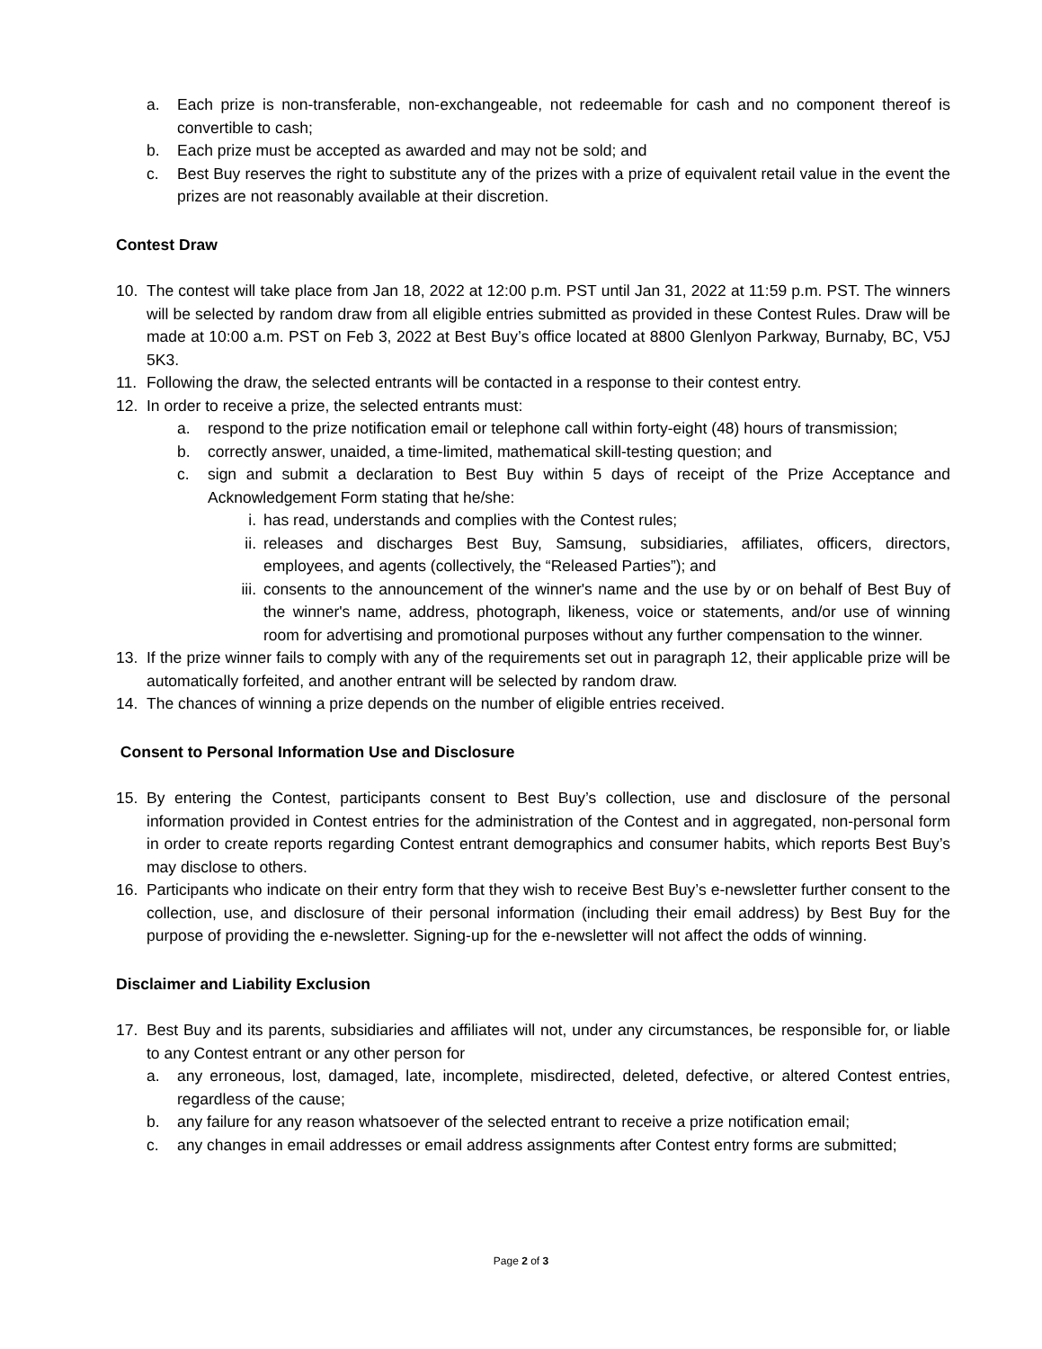a. Each prize is non-transferable, non-exchangeable, not redeemable for cash and no component thereof is convertible to cash;
b. Each prize must be accepted as awarded and may not be sold; and
c. Best Buy reserves the right to substitute any of the prizes with a prize of equivalent retail value in the event the prizes are not reasonably available at their discretion.
Contest Draw
10. The contest will take place from Jan 18, 2022 at 12:00 p.m. PST until Jan 31, 2022 at 11:59 p.m. PST. The winners will be selected by random draw from all eligible entries submitted as provided in these Contest Rules. Draw will be made at 10:00 a.m. PST on Feb 3, 2022 at Best Buy’s office located at 8800 Glenlyon Parkway, Burnaby, BC, V5J 5K3.
11. Following the draw, the selected entrants will be contacted in a response to their contest entry.
12. In order to receive a prize, the selected entrants must:
a. respond to the prize notification email or telephone call within forty-eight (48) hours of transmission;
b. correctly answer, unaided, a time-limited, mathematical skill-testing question; and
c. sign and submit a declaration to Best Buy within 5 days of receipt of the Prize Acceptance and Acknowledgement Form stating that he/she:
i. has read, understands and complies with the Contest rules;
ii. releases and discharges Best Buy, Samsung, subsidiaries, affiliates, officers, directors, employees, and agents (collectively, the “Released Parties”); and
iii. consents to the announcement of the winner's name and the use by or on behalf of Best Buy of the winner's name, address, photograph, likeness, voice or statements, and/or use of winning room for advertising and promotional purposes without any further compensation to the winner.
13. If the prize winner fails to comply with any of the requirements set out in paragraph 12, their applicable prize will be automatically forfeited, and another entrant will be selected by random draw.
14. The chances of winning a prize depends on the number of eligible entries received.
Consent to Personal Information Use and Disclosure
15. By entering the Contest, participants consent to Best Buy’s collection, use and disclosure of the personal information provided in Contest entries for the administration of the Contest and in aggregated, non-personal form in order to create reports regarding Contest entrant demographics and consumer habits, which reports Best Buy’s may disclose to others.
16. Participants who indicate on their entry form that they wish to receive Best Buy’s e-newsletter further consent to the collection, use, and disclosure of their personal information (including their email address) by Best Buy for the purpose of providing the e-newsletter. Signing-up for the e-newsletter will not affect the odds of winning.
Disclaimer and Liability Exclusion
17. Best Buy and its parents, subsidiaries and affiliates will not, under any circumstances, be responsible for, or liable to any Contest entrant or any other person for
a. any erroneous, lost, damaged, late, incomplete, misdirected, deleted, defective, or altered Contest entries, regardless of the cause;
b. any failure for any reason whatsoever of the selected entrant to receive a prize notification email;
c. any changes in email addresses or email address assignments after Contest entry forms are submitted;
Page 2 of 3